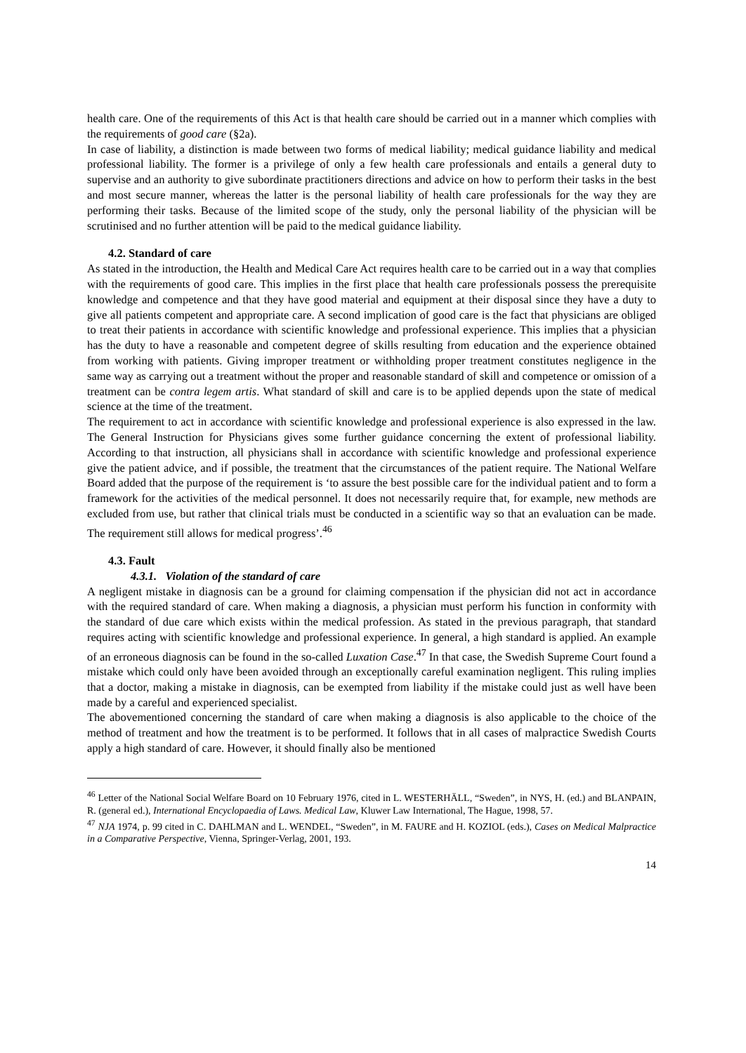health care. One of the requirements of this Act is that health care should be carried out in a manner which complies with the requirements of good care (§2a).
In case of liability, a distinction is made between two forms of medical liability; medical guidance liability and medical professional liability. The former is a privilege of only a few health care professionals and entails a general duty to supervise and an authority to give subordinate practitioners directions and advice on how to perform their tasks in the best and most secure manner, whereas the latter is the personal liability of health care professionals for the way they are performing their tasks. Because of the limited scope of the study, only the personal liability of the physician will be scrutinised and no further attention will be paid to the medical guidance liability.
4.2. Standard of care
As stated in the introduction, the Health and Medical Care Act requires health care to be carried out in a way that complies with the requirements of good care. This implies in the first place that health care professionals possess the prerequisite knowledge and competence and that they have good material and equipment at their disposal since they have a duty to give all patients competent and appropriate care. A second implication of good care is the fact that physicians are obliged to treat their patients in accordance with scientific knowledge and professional experience. This implies that a physician has the duty to have a reasonable and competent degree of skills resulting from education and the experience obtained from working with patients. Giving improper treatment or withholding proper treatment constitutes negligence in the same way as carrying out a treatment without the proper and reasonable standard of skill and competence or omission of a treatment can be contra legem artis. What standard of skill and care is to be applied depends upon the state of medical science at the time of the treatment.
The requirement to act in accordance with scientific knowledge and professional experience is also expressed in the law. The General Instruction for Physicians gives some further guidance concerning the extent of professional liability. According to that instruction, all physicians shall in accordance with scientific knowledge and professional experience give the patient advice, and if possible, the treatment that the circumstances of the patient require. The National Welfare Board added that the purpose of the requirement is ‘to assure the best possible care for the individual patient and to form a framework for the activities of the medical personnel. It does not necessarily require that, for example, new methods are excluded from use, but rather that clinical trials must be conducted in a scientific way so that an evaluation can be made. The requirement still allows for medical progress’.<sup>46</sup>
4.3. Fault
4.3.1. Violation of the standard of care
A negligent mistake in diagnosis can be a ground for claiming compensation if the physician did not act in accordance with the required standard of care. When making a diagnosis, a physician must perform his function in conformity with the standard of due care which exists within the medical profession. As stated in the previous paragraph, that standard requires acting with scientific knowledge and professional experience. In general, a high standard is applied. An example of an erroneous diagnosis can be found in the so-called Luxation Case.<sup>47</sup> In that case, the Swedish Supreme Court found a mistake which could only have been avoided through an exceptionally careful examination negligent. This ruling implies that a doctor, making a mistake in diagnosis, can be exempted from liability if the mistake could just as well have been made by a careful and experienced specialist.
The abovementioned concerning the standard of care when making a diagnosis is also applicable to the choice of the method of treatment and how the treatment is to be performed. It follows that in all cases of malpractice Swedish Courts apply a high standard of care. However, it should finally also be mentioned
<sup>46</sup> Letter of the National Social Welfare Board on 10 February 1976, cited in L. WESTERHÄLL, “Sweden”, in NYS, H. (ed.) and BLANPAIN, R. (general ed.), International Encyclopaedia of Laws. Medical Law, Kluwer Law International, The Hague, 1998, 57.
<sup>47</sup> NJA 1974, p. 99 cited in C. DAHLMAN and L. WENDEL, “Sweden”, in M. FAURE and H. KOZIOL (eds.), Cases on Medical Malpractice in a Comparative Perspective, Vienna, Springer-Verlag, 2001, 193.
14